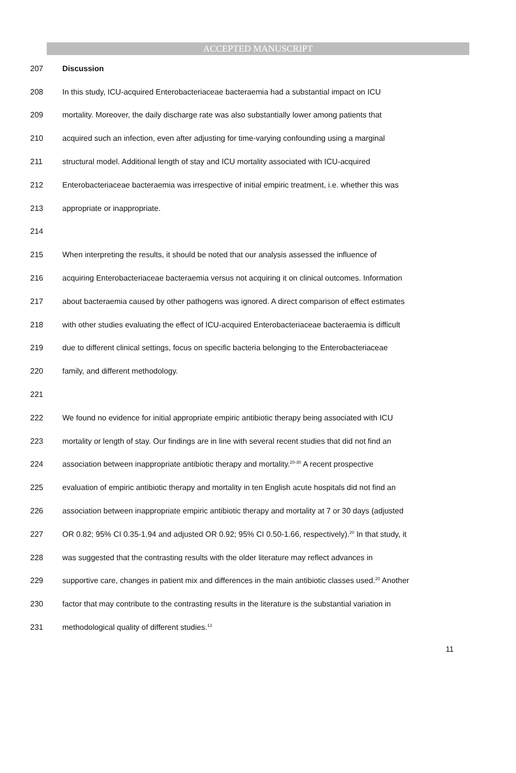ACCEPTED MANUSCRIPT
207 Discussion
208 In this study, ICU-acquired Enterobacteriaceae bacteraemia had a substantial impact on ICU
209 mortality. Moreover, the daily discharge rate was also substantially lower among patients that
210 acquired such an infection, even after adjusting for time-varying confounding using a marginal
211 structural model. Additional length of stay and ICU mortality associated with ICU-acquired
212 Enterobacteriaceae bacteraemia was irrespective of initial empiric treatment, i.e. whether this was
213 appropriate or inappropriate.
214
215 When interpreting the results, it should be noted that our analysis assessed the influence of
216 acquiring Enterobacteriaceae bacteraemia versus not acquiring it on clinical outcomes. Information
217 about bacteraemia caused by other pathogens was ignored. A direct comparison of effect estimates
218 with other studies evaluating the effect of ICU-acquired Enterobacteriaceae bacteraemia is difficult
219 due to different clinical settings, focus on specific bacteria belonging to the Enterobacteriaceae
220 family, and different methodology.
221
222 We found no evidence for initial appropriate empiric antibiotic therapy being associated with ICU
223 mortality or length of stay. Our findings are in line with several recent studies that did not find an
224 association between inappropriate antibiotic therapy and mortality.<sup>20-30</sup> A recent prospective
225 evaluation of empiric antibiotic therapy and mortality in ten English acute hospitals did not find an
226 association between inappropriate empiric antibiotic therapy and mortality at 7 or 30 days (adjusted
227 OR 0.82; 95% CI 0.35-1.94 and adjusted OR 0.92; 95% CI 0.50-1.66, respectively).<sup>20</sup> In that study, it
228 was suggested that the contrasting results with the older literature may reflect advances in
229 supportive care, changes in patient mix and differences in the main antibiotic classes used.<sup>20</sup> Another
230 factor that may contribute to the contrasting results in the literature is the substantial variation in
231 methodological quality of different studies.<sup>13</sup>
11